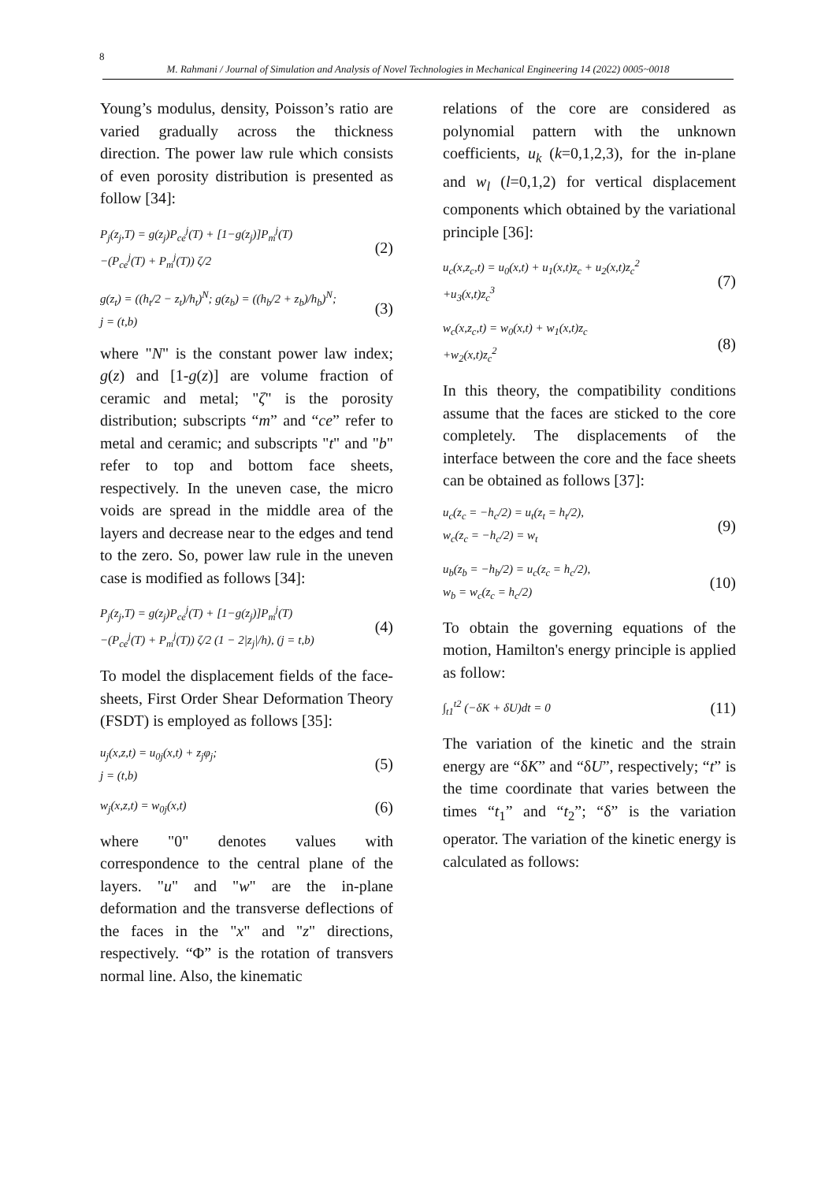8
M. Rahmani / Journal of Simulation and Analysis of Novel Technologies in Mechanical Engineering 14 (2022) 0005~0018
Young’s modulus, density, Poisson’s ratio are varied gradually across the thickness direction. The power law rule which consists of even porosity distribution is presented as follow [34]:
P<sub>j</sub>(z<sub>j</sub>,T) = g(z<sub>j</sub>)P<sub>ce</sub><sup>j</sup>(T) + [1−g(z<sub>j</sub>)]P<sub>m</sub><sup>j</sup>(T)
−(P<sub>ce</sub><sup>j</sup>(T) + P<sub>m</sub><sup>j</sup>(T)) ζ/2
(2)
g(z<sub>t</sub>) = ((h<sub>t</sub>/2 − z<sub>t</sub>)/h<sub>t</sub>)<sup>N</sup>; g(z<sub>b</sub>) = ((h<sub>b</sub>/2 + z<sub>b</sub>)/h<sub>b</sub>)<sup>N</sup>;
j = (t,b)
(3)
where "N" is the constant power law index; g(z) and [1-g(z)] are volume fraction of ceramic and metal; "ζ" is the porosity distribution; subscripts “m” and “ce” refer to metal and ceramic; and subscripts "t" and "b" refer to top and bottom face sheets, respectively. In the uneven case, the micro voids are spread in the middle area of the layers and decrease near to the edges and tend to the zero. So, power law rule in the uneven case is modified as follows [34]:
P<sub>j</sub>(z<sub>j</sub>,T) = g(z<sub>j</sub>)P<sub>ce</sub><sup>j</sup>(T) + [1−g(z<sub>j</sub>)]P<sub>m</sub><sup>j</sup>(T)
−(P<sub>ce</sub><sup>j</sup>(T) + P<sub>m</sub><sup>j</sup>(T)) ζ/2 (1 − 2|z<sub>j</sub>|/h), (j = t,b)
(4)
To model the displacement fields of the face-sheets, First Order Shear Deformation Theory (FSDT) is employed as follows [35]:
u<sub>j</sub>(x,z,t) = u<sub>0j</sub>(x,t) + z<sub>j</sub>φ<sub>j</sub>;
j = (t,b)
(5)
w<sub>j</sub>(x,z,t) = w<sub>0j</sub>(x,t)
(6)
where "0" denotes values with correspondence to the central plane of the layers. "u" and "w" are the in-plane deformation and the transverse deflections of the faces in the "x" and "z" directions, respectively. “Φ” is the rotation of transvers normal line. Also, the kinematic
relations of the core are considered as polynomial pattern with the unknown coefficients, u<sub>k</sub> (k=0,1,2,3), for the in-plane and w<sub>l</sub> (l=0,1,2) for vertical displacement components which obtained by the variational principle [36]:
u<sub>c</sub>(x,z<sub>c</sub>,t) = u<sub>0</sub>(x,t) + u<sub>1</sub>(x,t)z<sub>c</sub> + u<sub>2</sub>(x,t)z<sub>c</sub><sup>2</sup>
+u<sub>3</sub>(x,t)z<sub>c</sub><sup>3</sup>
(7)
w<sub>c</sub>(x,z<sub>c</sub>,t) = w<sub>0</sub>(x,t) + w<sub>1</sub>(x,t)z<sub>c</sub>
+w<sub>2</sub>(x,t)z<sub>c</sub><sup>2</sup>
(8)
In this theory, the compatibility conditions assume that the faces are sticked to the core completely. The displacements of the interface between the core and the face sheets can be obtained as follows [37]:
u<sub>c</sub>(z<sub>c</sub> = −h<sub>c</sub>/2) = u<sub>t</sub>(z<sub>t</sub> = h<sub>t</sub>/2),
w<sub>c</sub>(z<sub>c</sub> = −h<sub>c</sub>/2) = w<sub>t</sub>
(9)
u<sub>b</sub>(z<sub>b</sub> = −h<sub>b</sub>/2) = u<sub>c</sub>(z<sub>c</sub> = h<sub>c</sub>/2),
w<sub>b</sub> = w<sub>c</sub>(z<sub>c</sub> = h<sub>c</sub>/2)
(10)
To obtain the governing equations of the motion, Hamilton's energy principle is applied as follow:
∫<sub>t1</sub><sup>t2</sup> (−δK + δU)dt = 0
(11)
The variation of the kinetic and the strain energy are “δK” and “δU”, respectively; “t” is the time coordinate that varies between the times “t<sub>1</sub>” and “t<sub>2</sub>”; “δ” is the variation operator. The variation of the kinetic energy is calculated as follows: